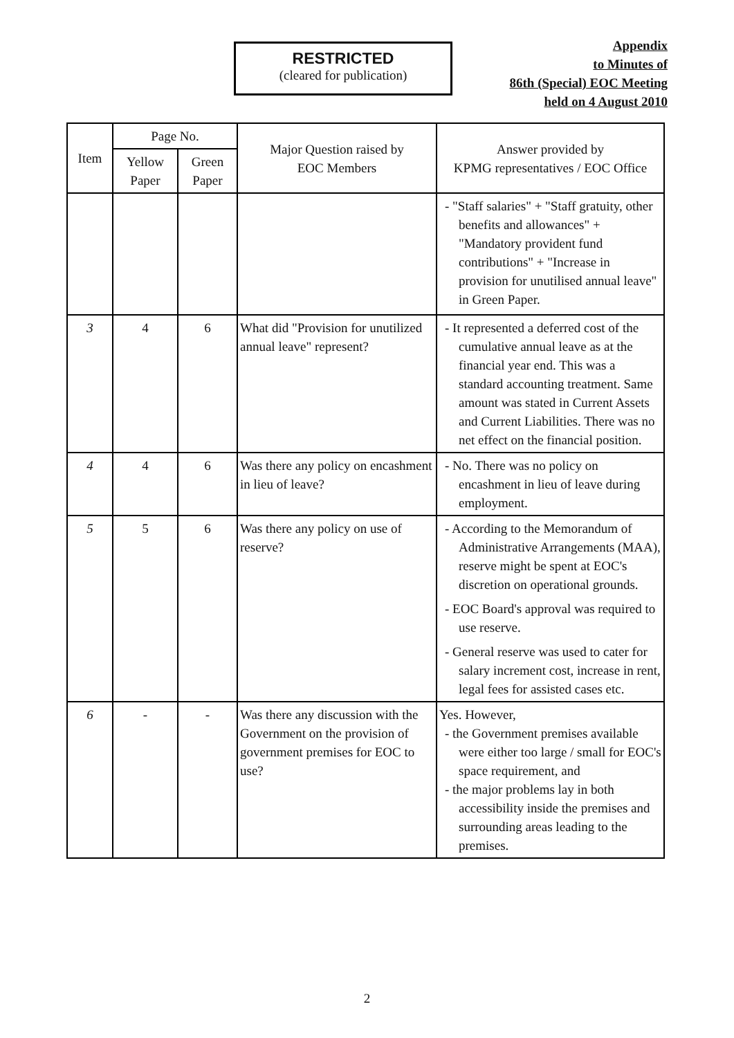RESTRICTED
(cleared for publication)
Appendix
to Minutes of
86th (Special) EOC Meeting
held on 4 August 2010
| Item | Page No. | | Major Question raised by EOC Members | Answer provided by KPMG representatives / EOC Office |
| --- | --- | --- | --- | --- |
| | Yellow Paper | Green Paper | | |
| | | | | - "Staff salaries" + "Staff gratuity, other benefits and allowances" + "Mandatory provident fund contributions" + "Increase in provision for unutilised annual leave" in Green Paper. |
| 3 | 4 | 6 | What did "Provision for unutilized annual leave" represent? | - It represented a deferred cost of the cumulative annual leave as at the financial year end. This was a standard accounting treatment. Same amount was stated in Current Assets and Current Liabilities. There was no net effect on the financial position. |
| 4 | 4 | 6 | Was there any policy on encashment in lieu of leave? | - No. There was no policy on encashment in lieu of leave during employment. |
| 5 | 5 | 6 | Was there any policy on use of reserve? | - According to the Memorandum of Administrative Arrangements (MAA), reserve might be spent at EOC's discretion on operational grounds. - EOC Board's approval was required to use reserve. - General reserve was used to cater for salary increment cost, increase in rent, legal fees for assisted cases etc. |
| 6 | - | - | Was there any discussion with the Government on the provision of government premises for EOC to use? | Yes. However, - the Government premises available were either too large / small for EOC's space requirement, and - the major problems lay in both accessibility inside the premises and surrounding areas leading to the premises. |
2